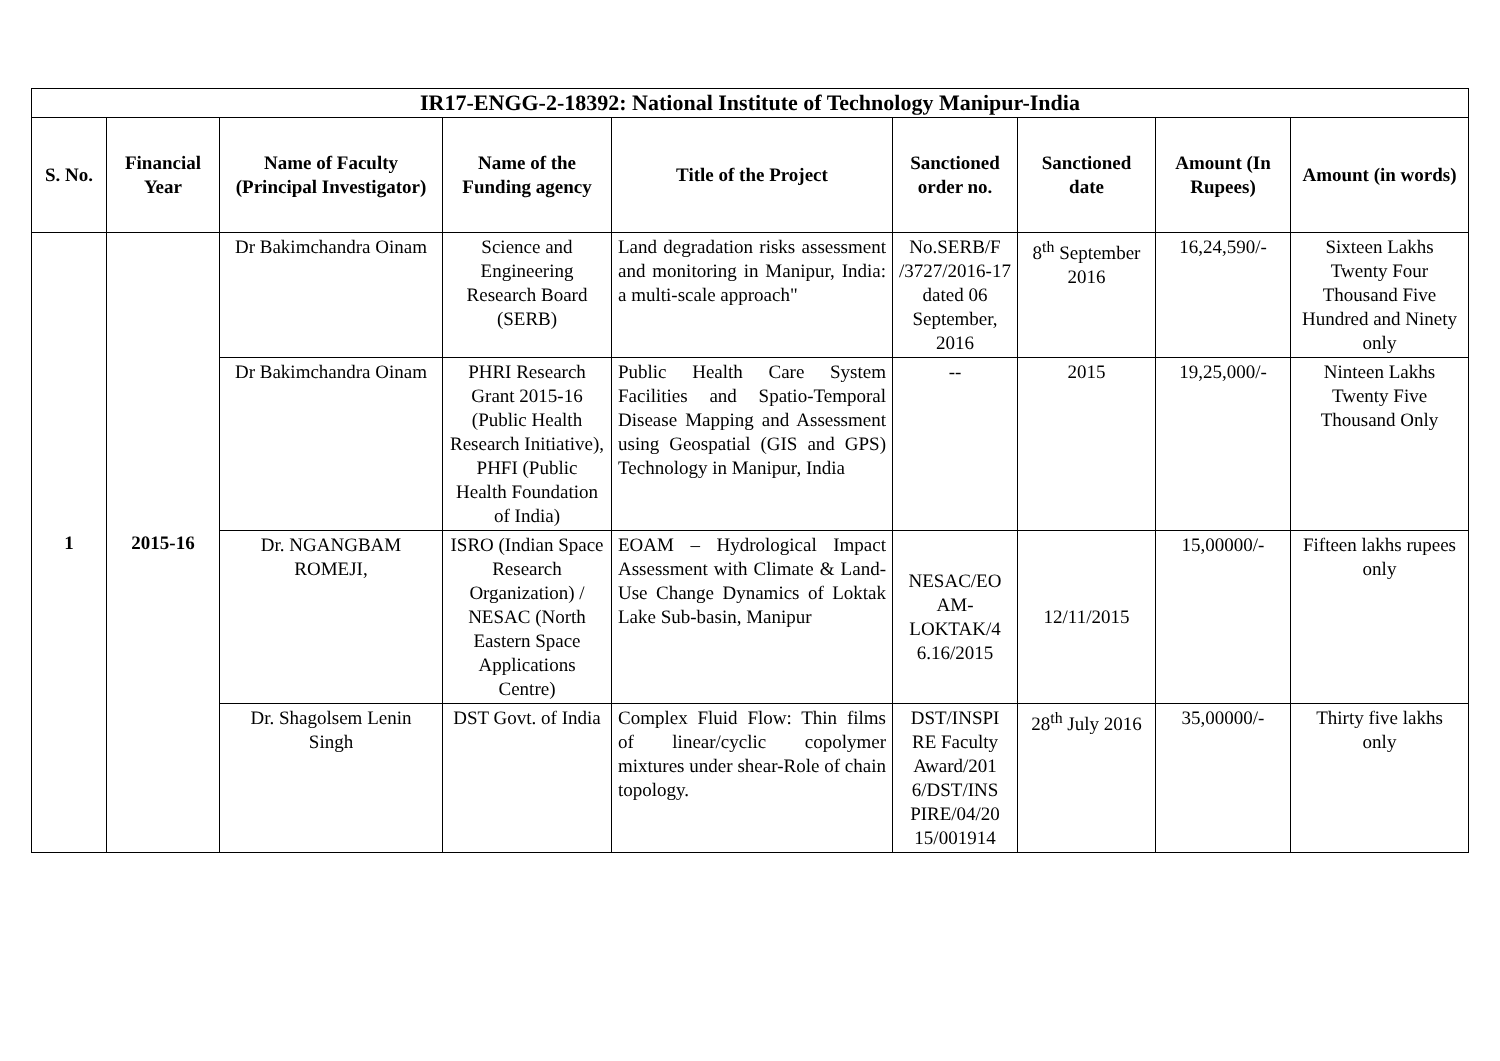| IR17-ENGG-2-18392: National Institute of Technology Manipur-India | | | | | | | | |
| --- | --- | --- | --- | --- | --- | --- | --- | --- |
| S. No. | Financial Year | Name of Faculty (Principal Investigator) | Name of the Funding agency | Title of the Project | Sanctioned order no. | Sanctioned date | Amount (In Rupees) | Amount (in words) |
| 1 | 2015-16 | Dr Bakimchandra Oinam | Science and Engineering Research Board (SERB) | Land degradation risks assessment and monitoring in Manipur, India: a multi-scale approach" | No.SERB/F /3727/2016-17 dated 06 September, 2016 | 8<sup>th</sup> September 2016 | 16,24,590/- | Sixteen Lakhs Twenty Four Thousand Five Hundred and Ninety only |
| | | Dr Bakimchandra Oinam | PHRI Research Grant 2015-16 (Public Health Research Initiative), PHFI (Public Health Foundation of India) | Public Health Care System Facilities and Spatio-Temporal Disease Mapping and Assessment using Geospatial (GIS and GPS) Technology in Manipur, India | -- | 2015 | 19,25,000/- | Ninteen Lakhs Twenty Five Thousand Only |
| | | Dr. NGANGBAM ROMEJI, | ISRO (Indian Space Research Organization) / NESAC (North Eastern Space Applications Centre) | EOAM – Hydrological Impact Assessment with Climate & Land-Use Change Dynamics of Loktak Lake Sub-basin, Manipur | NESAC/EO AM-LOKTAK/4 6.16/2015 | 12/11/2015 | 15,00000/- | Fifteen lakhs rupees only |
| | | Dr. Shagolsem Lenin Singh | DST Govt. of India | Complex Fluid Flow: Thin films of linear/cyclic copolymer mixtures under shear-Role of chain topology. | DST/INSPI RE Faculty Award/201 6/DST/INS PIRE/04/20 15/001914 | 28<sup>th</sup> July 2016 | 35,00000/- | Thirty five lakhs only |